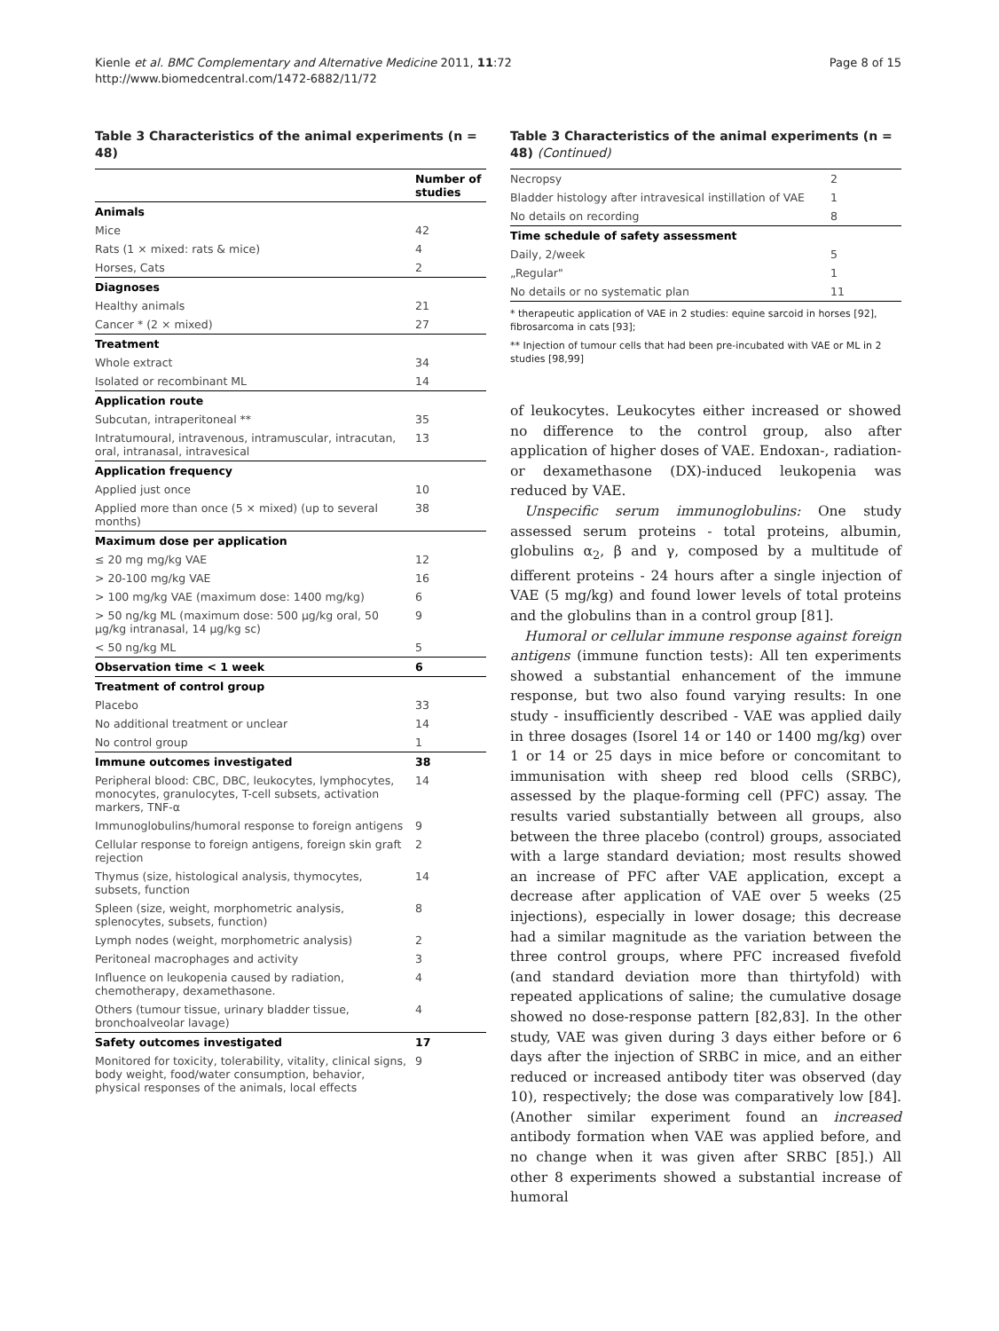Kienle et al. BMC Complementary and Alternative Medicine 2011, 11:72
http://www.biomedcentral.com/1472-6882/11/72
Page 8 of 15
Table 3 Characteristics of the animal experiments (n = 48)
| | Number of studies |
| --- | --- |
| Animals | |
| Mice | 42 |
| Rats (1 × mixed: rats & mice) | 4 |
| Horses, Cats | 2 |
| Diagnoses | |
| Healthy animals | 21 |
| Cancer * (2 × mixed) | 27 |
| Treatment | |
| Whole extract | 34 |
| Isolated or recombinant ML | 14 |
| Application route | |
| Subcutan, intraperitoneal ** | 35 |
| Intratumoural, intravenous, intramuscular, intracutan, oral, intranasal, intravesical | 13 |
| Application frequency | |
| Applied just once | 10 |
| Applied more than once (5 × mixed) (up to several months) | 38 |
| Maximum dose per application | |
| ≤ 20 mg mg/kg VAE | 12 |
| > 20-100 mg/kg VAE | 16 |
| > 100 mg/kg VAE (maximum dose: 1400 mg/kg) | 6 |
| > 50 ng/kg ML (maximum dose: 500 µg/kg oral, 50 µg/kg intranasal, 14 µg/kg sc) | 9 |
| < 50 ng/kg ML | 5 |
| Observation time < 1 week | 6 |
| Treatment of control group | |
| Placebo | 33 |
| No additional treatment or unclear | 14 |
| No control group | 1 |
| Immune outcomes investigated | 38 |
| Peripheral blood: CBC, DBC, leukocytes, lymphocytes, monocytes, granulocytes, T-cell subsets, activation markers, TNF-α | 14 |
| Immunoglobulins/humoral response to foreign antigens | 9 |
| Cellular response to foreign antigens, foreign skin graft rejection | 2 |
| Thymus (size, histological analysis, thymocytes, subsets, function | 14 |
| Spleen (size, weight, morphometric analysis, splenocytes, subsets, function) | 8 |
| Lymph nodes (weight, morphometric analysis) | 2 |
| Peritoneal macrophages and activity | 3 |
| Influence on leukopenia caused by radiation, chemotherapy, dexamethasone. | 4 |
| Others (tumour tissue, urinary bladder tissue, bronchoalveolar lavage) | 4 |
| Safety outcomes investigated | 17 |
| Monitored for toxicity, tolerability, vitality, clinical signs, body weight, food/water consumption, behavior, physical responses of the animals, local effects | 9 |
Table 3 Characteristics of the animal experiments (n = 48) (Continued)
| Necropsy | 2 |
| Bladder histology after intravesical instillation of VAE | 1 |
| No details on recording | 8 |
| Time schedule of safety assessment | |
| Daily, 2/week | 5 |
| „Regular" | 1 |
| No details or no systematic plan | 11 |
* therapeutic application of VAE in 2 studies: equine sarcoid in horses [92], fibrosarcoma in cats [93];
** Injection of tumour cells that had been pre-incubated with VAE or ML in 2 studies [98,99]
of leukocytes. Leukocytes either increased or showed no difference to the control group, also after application of higher doses of VAE. Endoxan-, radiation- or dexamethasone (DX)-induced leukopenia was reduced by VAE.
Unspecific serum immunoglobulins: One study assessed serum proteins - total proteins, albumin, globulins α<sub>2</sub>, β and γ, composed by a multitude of different proteins - 24 hours after a single injection of VAE (5 mg/kg) and found lower levels of total proteins and the globulins than in a control group [81].
Humoral or cellular immune response against foreign antigens (immune function tests): All ten experiments showed a substantial enhancement of the immune response, but two also found varying results: In one study - insufficiently described - VAE was applied daily in three dosages (Isorel 14 or 140 or 1400 mg/kg) over 1 or 14 or 25 days in mice before or concomitant to immunisation with sheep red blood cells (SRBC), assessed by the plaque-forming cell (PFC) assay. The results varied substantially between all groups, also between the three placebo (control) groups, associated with a large standard deviation; most results showed an increase of PFC after VAE application, except a decrease after application of VAE over 5 weeks (25 injections), especially in lower dosage; this decrease had a similar magnitude as the variation between the three control groups, where PFC increased fivefold (and standard deviation more than thirtyfold) with repeated applications of saline; the cumulative dosage showed no dose-response pattern [82,83]. In the other study, VAE was given during 3 days either before or 6 days after the injection of SRBC in mice, and an either reduced or increased antibody titer was observed (day 10), respectively; the dose was comparatively low [84]. (Another similar experiment found an increased antibody formation when VAE was applied before, and no change when it was given after SRBC [85].) All other 8 experiments showed a substantial increase of humoral